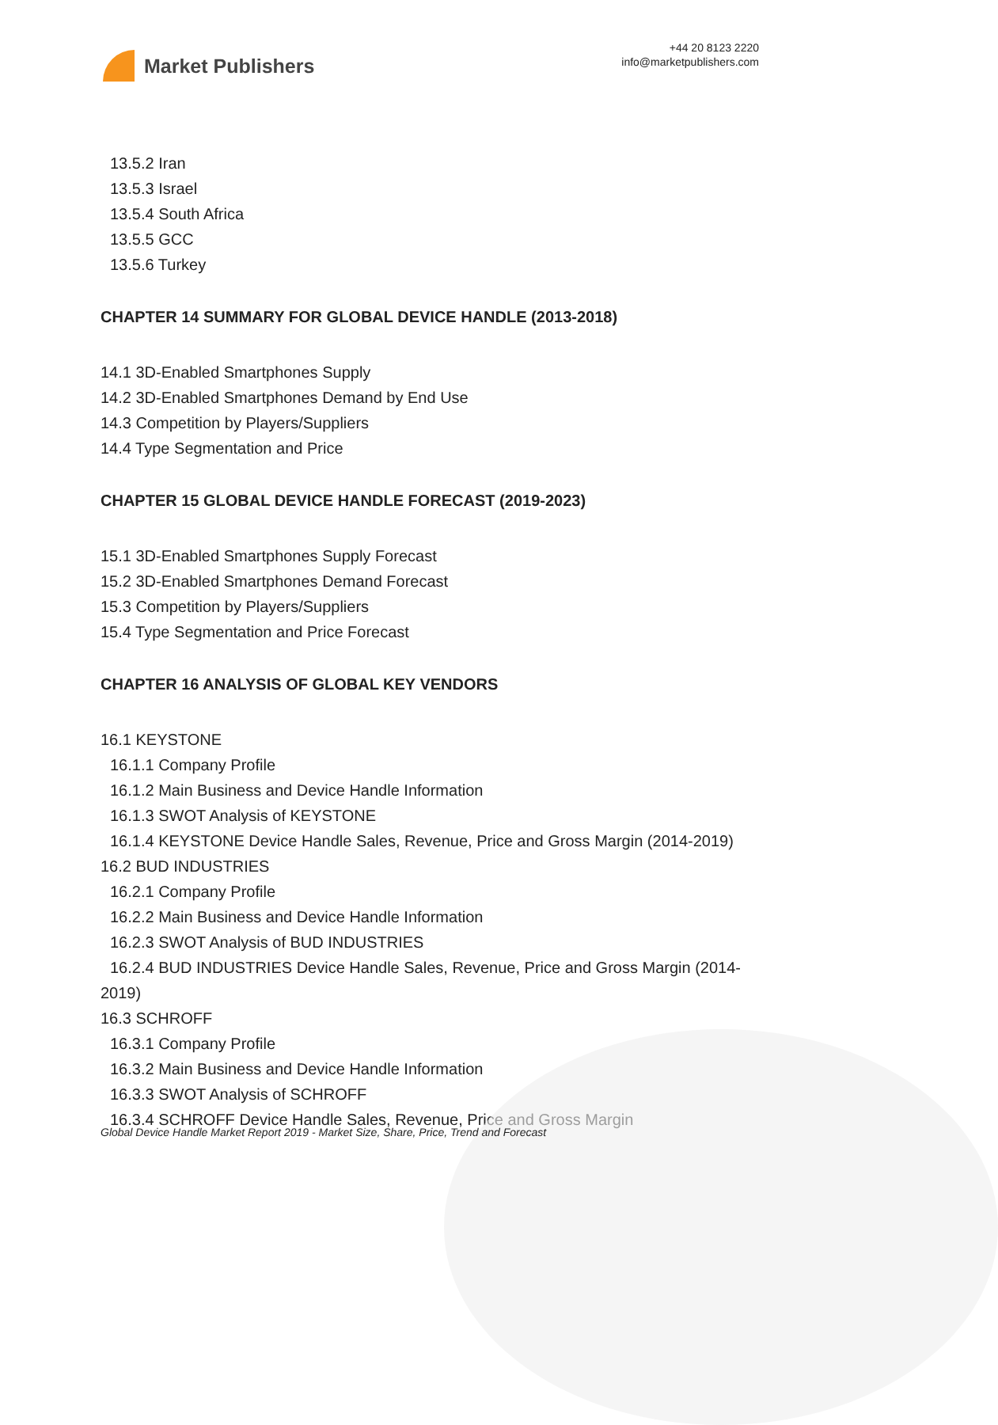Market Publishers
+44 20 8123 2220
info@marketpublishers.com
13.5.2 Iran
13.5.3 Israel
13.5.4 South Africa
13.5.5 GCC
13.5.6 Turkey
CHAPTER 14 SUMMARY FOR GLOBAL DEVICE HANDLE (2013-2018)
14.1 3D-Enabled Smartphones Supply
14.2 3D-Enabled Smartphones Demand by End Use
14.3 Competition by Players/Suppliers
14.4 Type Segmentation and Price
CHAPTER 15 GLOBAL DEVICE HANDLE FORECAST (2019-2023)
15.1 3D-Enabled Smartphones Supply Forecast
15.2 3D-Enabled Smartphones Demand Forecast
15.3 Competition by Players/Suppliers
15.4 Type Segmentation and Price Forecast
CHAPTER 16 ANALYSIS OF GLOBAL KEY VENDORS
16.1 KEYSTONE
16.1.1 Company Profile
16.1.2 Main Business and Device Handle Information
16.1.3 SWOT Analysis of KEYSTONE
16.1.4 KEYSTONE Device Handle Sales, Revenue, Price and Gross Margin (2014-2019)
16.2 BUD INDUSTRIES
16.2.1 Company Profile
16.2.2 Main Business and Device Handle Information
16.2.3 SWOT Analysis of BUD INDUSTRIES
16.2.4 BUD INDUSTRIES Device Handle Sales, Revenue, Price and Gross Margin (2014-2019)
16.3 SCHROFF
16.3.1 Company Profile
16.3.2 Main Business and Device Handle Information
16.3.3 SWOT Analysis of SCHROFF
16.3.4 SCHROFF Device Handle Sales, Revenue, Price and Gross Margin
Global Device Handle Market Report 2019 - Market Size, Share, Price, Trend and Forecast